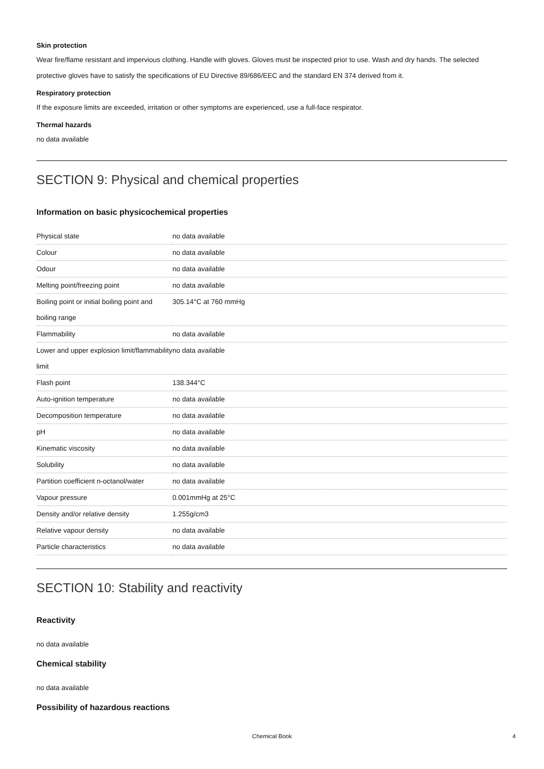Skin protection
Wear fire/flame resistant and impervious clothing. Handle with gloves. Gloves must be inspected prior to use. Wash and dry hands. The selected protective gloves have to satisfy the specifications of EU Directive 89/686/EEC and the standard EN 374 derived from it.
Respiratory protection
If the exposure limits are exceeded, irritation or other symptoms are experienced, use a full-face respirator.
Thermal hazards
no data available
SECTION 9: Physical and chemical properties
Information on basic physicochemical properties
| Physical state | no data available |
| Colour | no data available |
| Odour | no data available |
| Melting point/freezing point | no data available |
| Boiling point or initial boiling point and boiling range | 305.14°C at 760 mmHg |
| Flammability | no data available |
| Lower and upper explosion limit/flammability limit | no data available |
| Flash point | 138.344°C |
| Auto-ignition temperature | no data available |
| Decomposition temperature | no data available |
| pH | no data available |
| Kinematic viscosity | no data available |
| Solubility | no data available |
| Partition coefficient n-octanol/water | no data available |
| Vapour pressure | 0.001mmHg at 25°C |
| Density and/or relative density | 1.255g/cm3 |
| Relative vapour density | no data available |
| Particle characteristics | no data available |
SECTION 10: Stability and reactivity
Reactivity
no data available
Chemical stability
no data available
Possibility of hazardous reactions
Chemical Book 4